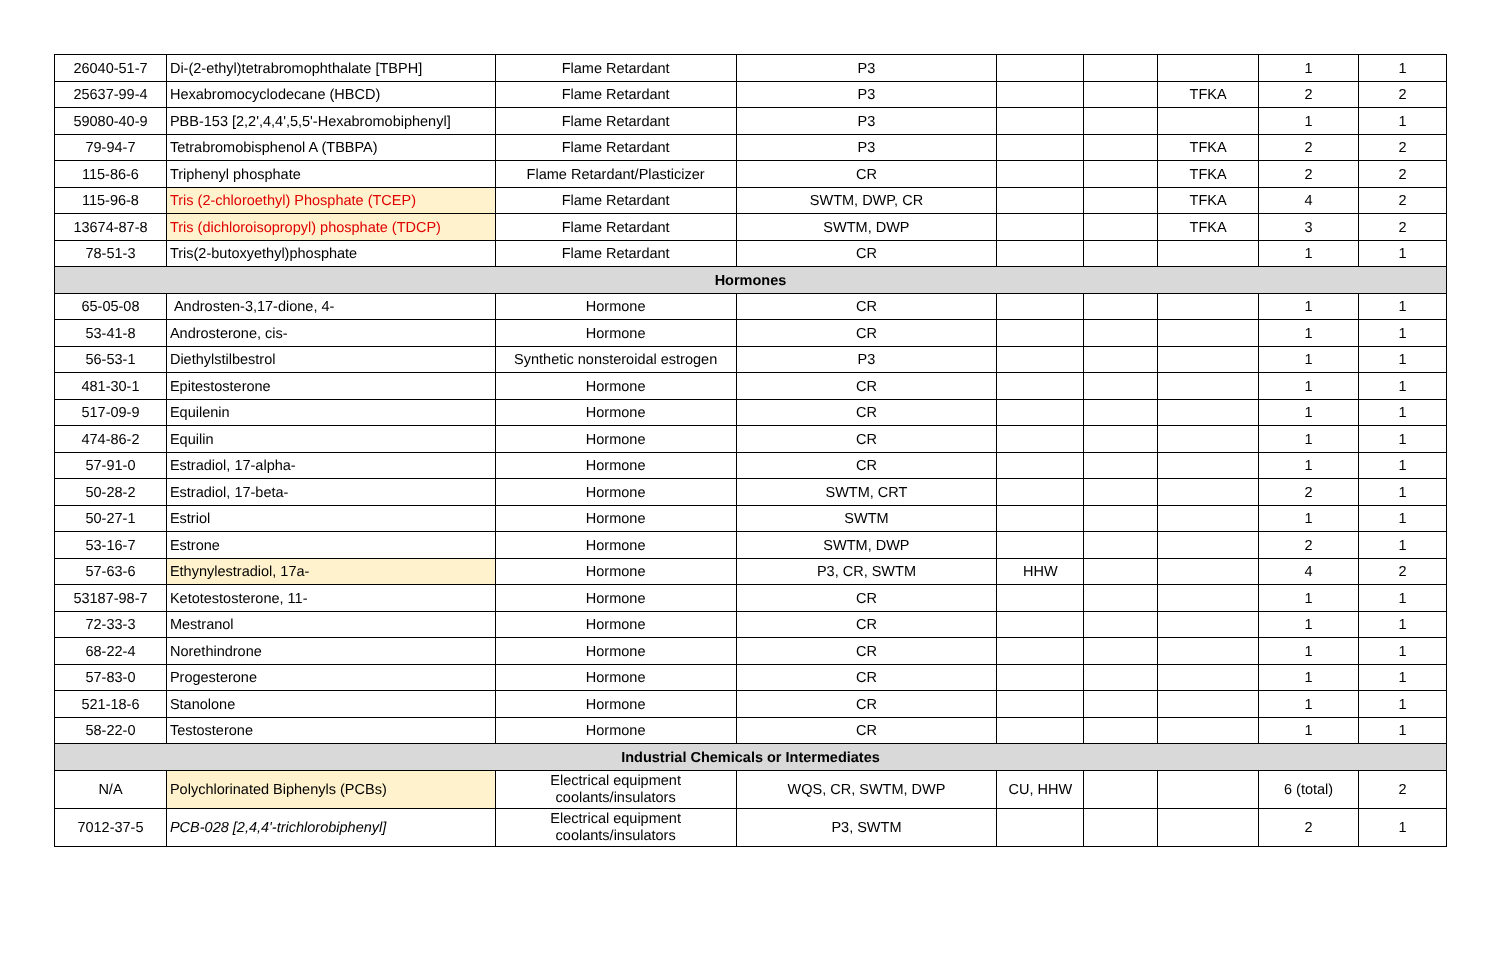| 26040-51-7 | Di-(2-ethyl)tetrabromophthalate [TBPH] | Flame Retardant | P3 | | | | 1 | 1 |
| 25637-99-4 | Hexabromocyclodecane (HBCD) | Flame Retardant | P3 | | | TFKA | 2 | 2 |
| 59080-40-9 | PBB-153 [2,2',4,4',5,5'-Hexabromobiphenyl] | Flame Retardant | P3 | | | | 1 | 1 |
| 79-94-7 | Tetrabromobisphenol A (TBBPA) | Flame Retardant | P3 | | | TFKA | 2 | 2 |
| 115-86-6 | Triphenyl phosphate | Flame Retardant/Plasticizer | CR | | | TFKA | 2 | 2 |
| 115-96-8 | Tris (2-chloroethyl) Phosphate (TCEP) | Flame Retardant | SWTM, DWP, CR | | | TFKA | 4 | 2 |
| 13674-87-8 | Tris (dichloroisopropyl) phosphate (TDCP) | Flame Retardant | SWTM, DWP | | | TFKA | 3 | 2 |
| 78-51-3 | Tris(2-butoxyethyl)phosphate | Flame Retardant | CR | | | | 1 | 1 |
| Hormones | | | | | | | | |
| 65-05-08 | Androsten-3,17-dione, 4- | Hormone | CR | | | | 1 | 1 |
| 53-41-8 | Androsterone, cis- | Hormone | CR | | | | 1 | 1 |
| 56-53-1 | Diethylstilbestrol | Synthetic nonsteroidal estrogen | P3 | | | | 1 | 1 |
| 481-30-1 | Epitestosterone | Hormone | CR | | | | 1 | 1 |
| 517-09-9 | Equilenin | Hormone | CR | | | | 1 | 1 |
| 474-86-2 | Equilin | Hormone | CR | | | | 1 | 1 |
| 57-91-0 | Estradiol, 17-alpha- | Hormone | CR | | | | 1 | 1 |
| 50-28-2 | Estradiol, 17-beta- | Hormone | SWTM, CRT | | | | 2 | 1 |
| 50-27-1 | Estriol | Hormone | SWTM | | | | 1 | 1 |
| 53-16-7 | Estrone | Hormone | SWTM, DWP | | | | 2 | 1 |
| 57-63-6 | Ethynylestradiol, 17a- | Hormone | P3, CR, SWTM | HHW | | | 4 | 2 |
| 53187-98-7 | Ketotestosterone, 11- | Hormone | CR | | | | 1 | 1 |
| 72-33-3 | Mestranol | Hormone | CR | | | | 1 | 1 |
| 68-22-4 | Norethindrone | Hormone | CR | | | | 1 | 1 |
| 57-83-0 | Progesterone | Hormone | CR | | | | 1 | 1 |
| 521-18-6 | Stanolone | Hormone | CR | | | | 1 | 1 |
| 58-22-0 | Testosterone | Hormone | CR | | | | 1 | 1 |
| Industrial Chemicals or Intermediates | | | | | | | | |
| N/A | Polychlorinated Biphenyls (PCBs) | Electrical equipment coolants/insulators | WQS, CR, SWTM, DWP | CU, HHW | | | 6 (total) | 2 |
| 7012-37-5 | PCB-028 [2,4,4'-trichlorobiphenyl] | Electrical equipment coolants/insulators | P3, SWTM | | | | 2 | 1 |